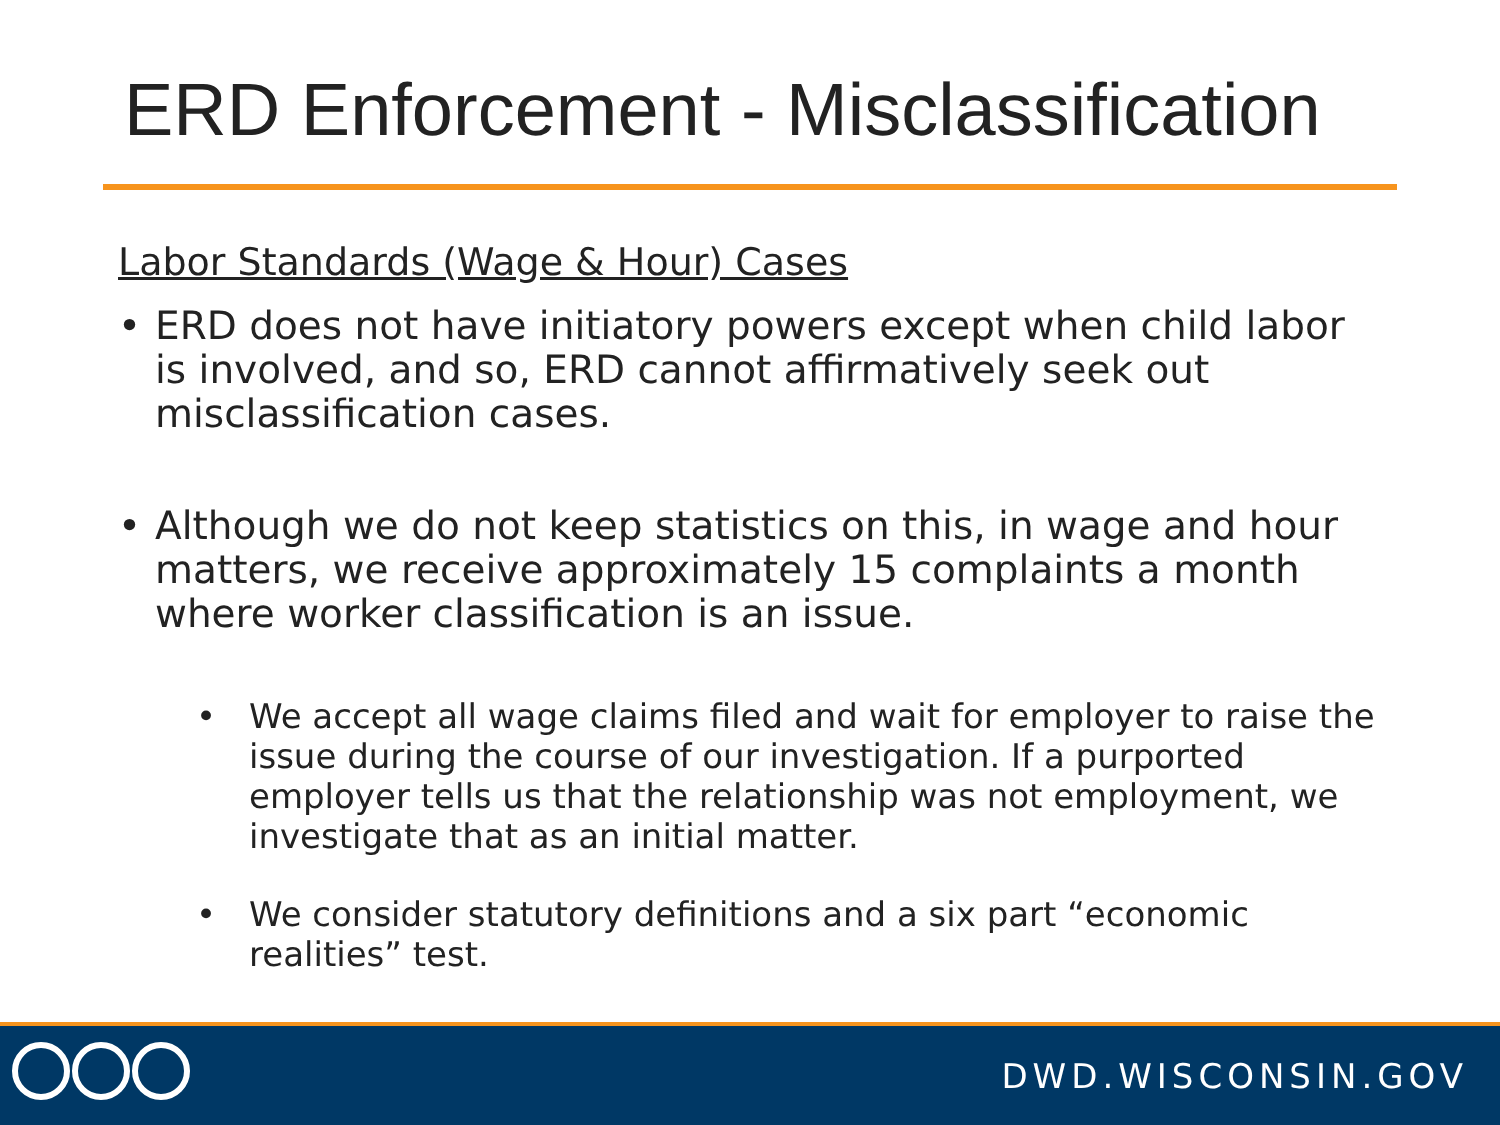ERD Enforcement - Misclassification
Labor Standards (Wage & Hour) Cases
• ERD does not have initiatory powers except when child labor is involved, and so, ERD cannot affirmatively seek out misclassification cases.
• Although we do not keep statistics on this, in wage and hour matters, we receive approximately 15 complaints a month where worker classification is an issue.
• We accept all wage claims filed and wait for employer to raise the issue during the course of our investigation. If a purported employer tells us that the relationship was not employment, we investigate that as an initial matter.
• We consider statutory definitions and a six part “economic realities” test.
DWD.WISCONSIN.GOV